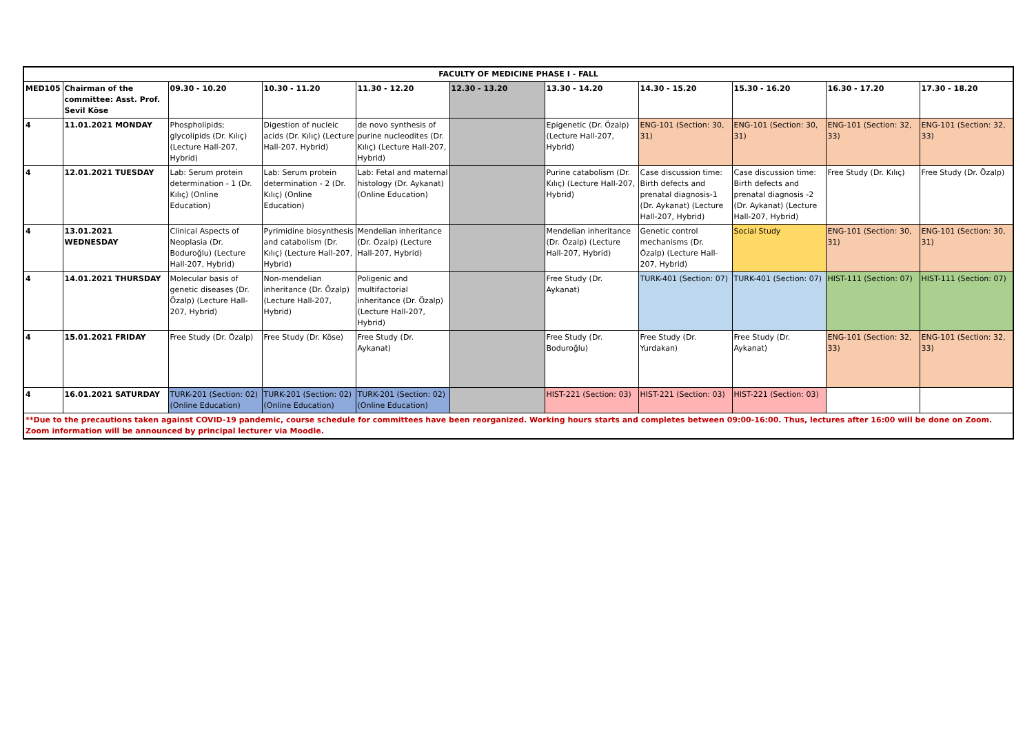| FACULTY OF MEDICINE PHASE I - FALL | | | | | | | | | | |
| --- | --- | --- | --- | --- | --- | --- | --- | --- | --- | --- |
| MED105 | Chairman of the committee: Asst. Prof. Sevil Köse | 09.30 - 10.20 | 10.30 - 11.20 | 11.30 - 12.20 | 12.30 - 13.20 | 13.30 - 14.20 | 14.30 - 15.20 | 15.30 - 16.20 | 16.30 - 17.20 | 17.30 - 18.20 |
| 4 | 11.01.2021 MONDAY | Phospholipids; glycolipids (Dr. Kılıç) (Lecture Hall-207, Hybrid) | Digestion of nucleic acids (Dr. Kılıç) (Lecture Hall-207, Hybrid) | de novo synthesis of purine nucleodites (Dr. Kılıç) (Lecture Hall-207, Hybrid) | | Epigenetic (Dr. Özalp) (Lecture Hall-207, Hybrid) | ENG-101 (Section: 30, 31) | ENG-101 (Section: 30, 31) | ENG-101 (Section: 32, 33) | ENG-101 (Section: 32, 33) |
| 4 | 12.01.2021 TUESDAY | Lab: Serum protein determination - 1 (Dr. Kılıç) (Online Education) | Lab: Serum protein determination - 2 (Dr. Kılıç) (Online Education) | Lab: Fetal and maternal histology (Dr. Aykanat) (Online Education) | | Purine catabolism (Dr. Kılıç) (Lecture Hall-207, Hybrid) | Case discussion time: Birth defects and prenatal diagnosis-1 (Dr. Aykanat) (Lecture Hall-207, Hybrid) | Case discussion time: Birth defects and prenatal diagnosis -2 (Dr. Aykanat) (Lecture Hall-207, Hybrid) | Free Study (Dr. Kılıç) | Free Study (Dr. Özalp) |
| 4 | 13.01.2021 WEDNESDAY | Clinical Aspects of Neoplasia (Dr. Boduroğlu) (Lecture Hall-207, Hybrid) | Pyrimidine biosynthesis and catabolism (Dr. Kılıç) (Lecture Hall-207, Hybrid) | Mendelian inheritance (Dr. Özalp) (Lecture Hall-207, Hybrid) | | Mendelian inheritance (Dr. Özalp) (Lecture Hall-207, Hybrid) | Genetic control mechanisms (Dr. Özalp) (Lecture Hall-207, Hybrid) | Social Study | ENG-101 (Section: 30, 31) | ENG-101 (Section: 30, 31) |
| 4 | 14.01.2021 THURSDAY | Molecular basis of genetic diseases (Dr. Özalp) (Lecture Hall-207, Hybrid) | Non-mendelian inheritance (Dr. Özalp) (Lecture Hall-207, Hybrid) | Poligenic and multifactorial inheritance (Dr. Özalp) (Lecture Hall-207, Hybrid) | | Free Study (Dr. Aykanat) | TURK-401 (Section: 07) | TURK-401 (Section: 07) | HIST-111 (Section: 07) | HIST-111 (Section: 07) |
| 4 | 15.01.2021 FRIDAY | Free Study (Dr. Özalp) | Free Study (Dr. Köse) | Free Study (Dr. Aykanat) | | Free Study (Dr. Boduroğlu) | Free Study (Dr. Yurdakan) | Free Study (Dr. Aykanat) | ENG-101 (Section: 32, 33) | ENG-101 (Section: 32, 33) |
| 4 | 16.01.2021 SATURDAY | TURK-201 (Section: 02) (Online Education) | TURK-201 (Section: 02) (Online Education) | TURK-201 (Section: 02) (Online Education) | | HIST-221 (Section: 03) | HIST-221 (Section: 03) | HIST-221 (Section: 03) | | |
| **Due to the precautions taken against COVID-19 pandemic, course schedule for committees have been reorganized. Working hours starts and completes between 09:00-16:00. Thus, lectures after 16:00 will be done on Zoom. Zoom information will be announced by principal lecturer via Moodle. | | | | | | | | | | |